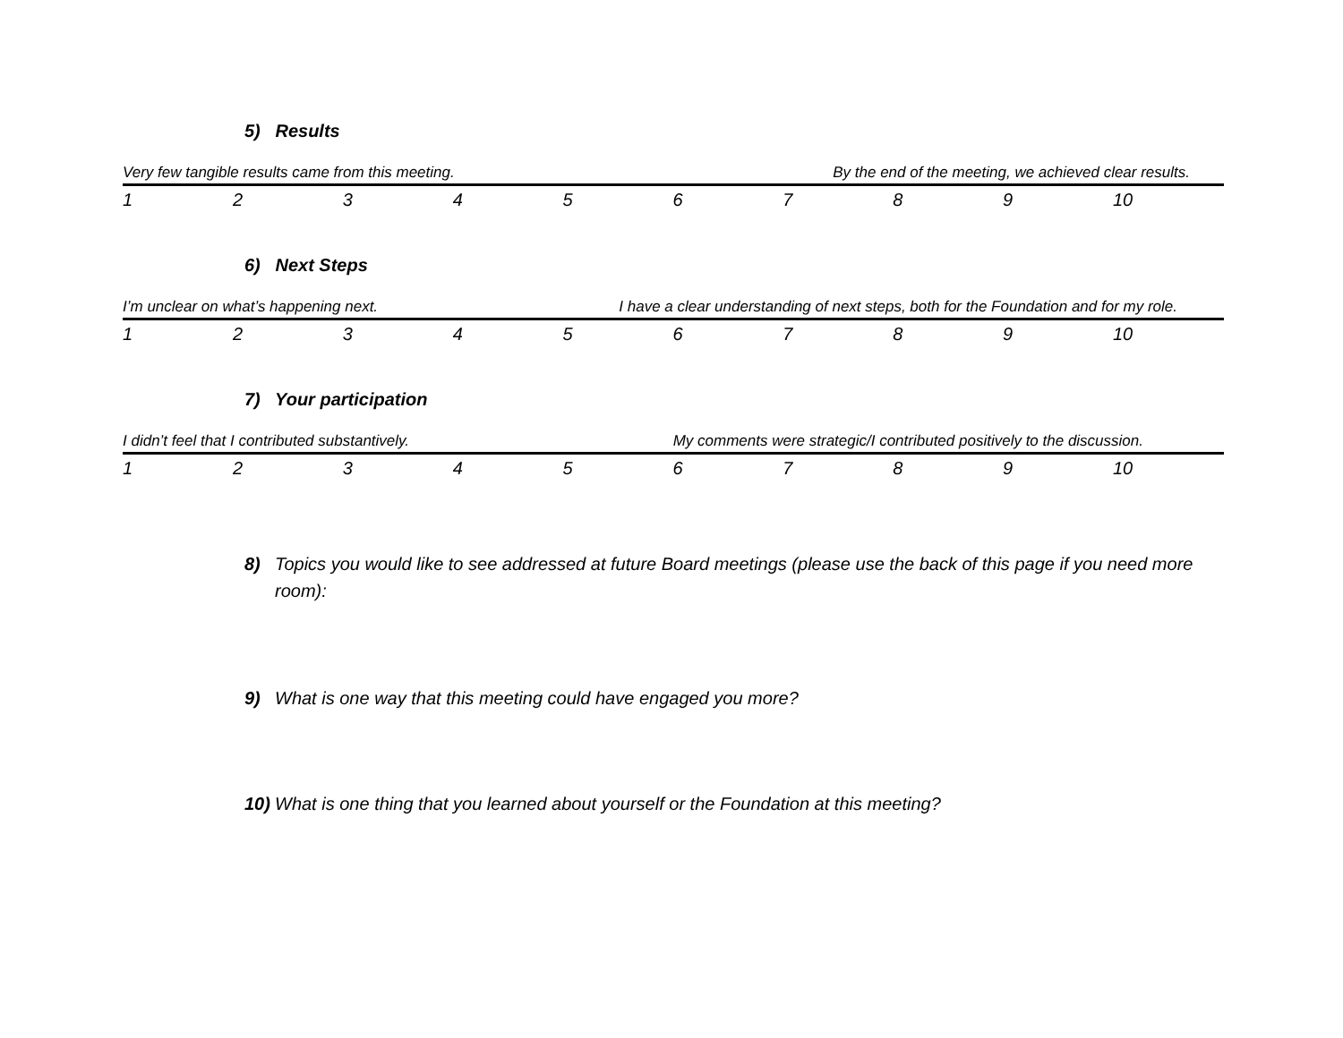5) Results
Very few tangible results came from this meeting. By the end of the meeting, we achieved clear results.
| 1 | 2 | 3 | 4 | 5 | 6 | 7 | 8 | 9 | 10 |
6) Next Steps
I’m unclear on what’s happening next. I have a clear understanding of next steps, both for the Foundation and for my role.
| 1 | 2 | 3 | 4 | 5 | 6 | 7 | 8 | 9 | 10 |
7) Your participation
I didn’t feel that I contributed substantively. My comments were strategic/I contributed positively to the discussion.
| 1 | 2 | 3 | 4 | 5 | 6 | 7 | 8 | 9 | 10 |
8) Topics you would like to see addressed at future Board meetings (please use the back of this page if you need more room):
9) What is one way that this meeting could have engaged you more?
10) What is one thing that you learned about yourself or the Foundation at this meeting?